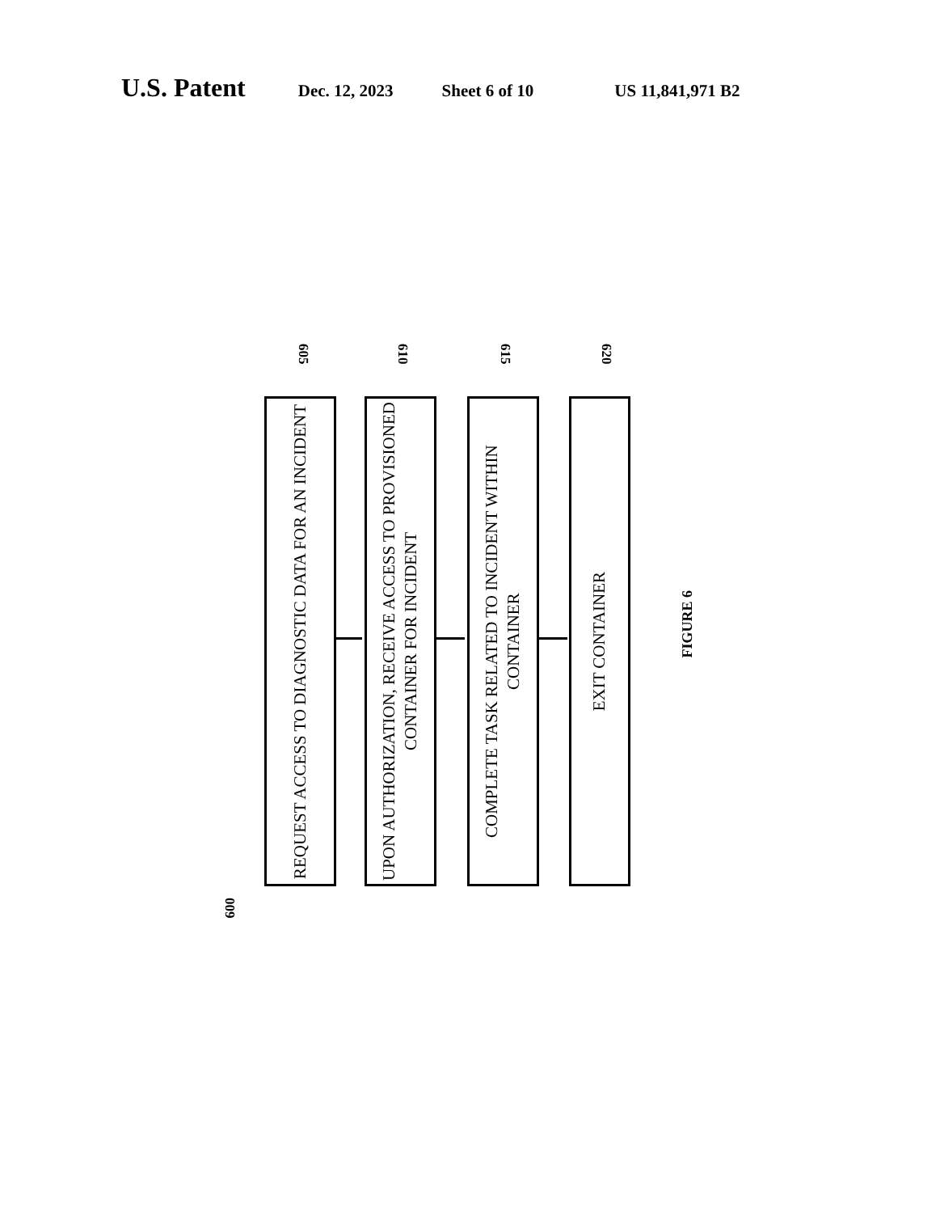U.S. Patent Dec. 12, 2023 Sheet 6 of 10 US 11,841,971 B2
605
610
615
620
REQUEST ACCESS TO DIAGNOSTIC DATA FOR AN INCIDENT
UPON AUTHORIZATION, RECEIVE ACCESS TO PROVISIONED CONTAINER FOR INCIDENT
COMPLETE TASK RELATED TO INCIDENT WITHIN CONTAINER
EXIT CONTAINER
FIGURE 6
600